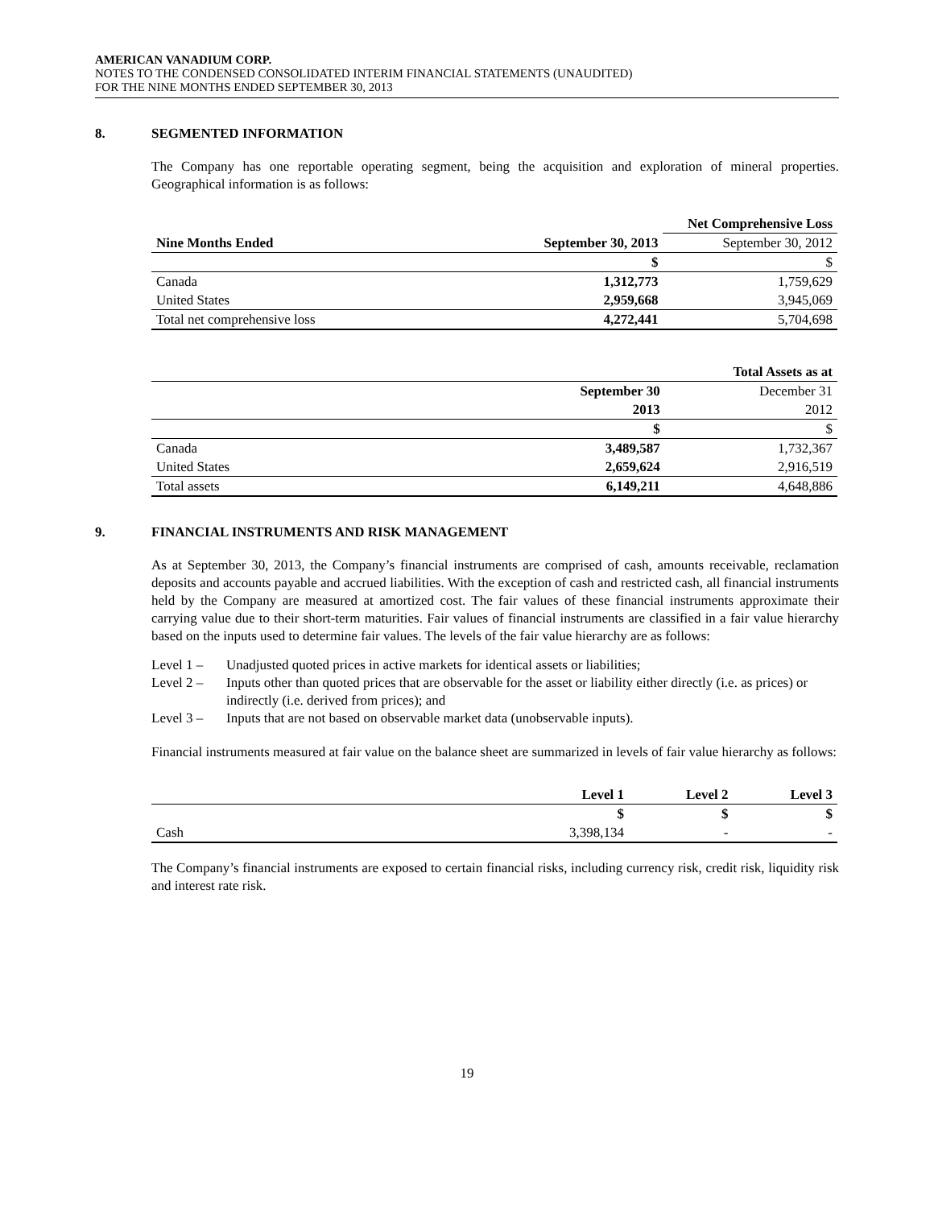AMERICAN VANADIUM CORP.
NOTES TO THE CONDENSED CONSOLIDATED INTERIM FINANCIAL STATEMENTS (UNAUDITED)
FOR THE NINE MONTHS ENDED SEPTEMBER 30, 2013
8. SEGMENTED INFORMATION
The Company has one reportable operating segment, being the acquisition and exploration of mineral properties. Geographical information is as follows:
| | | Net Comprehensive Loss |
| Nine Months Ended | September 30, 2013 | September 30, 2012 |
| | $ | $ |
| Canada | 1,312,773 | 1,759,629 |
| United States | 2,959,668 | 3,945,069 |
| Total net comprehensive loss | 4,272,441 | 5,704,698 |
| | | Total Assets as at |
| | September 30 | December 31 |
| | 2013 | 2012 |
| | $ | $ |
| Canada | 3,489,587 | 1,732,367 |
| United States | 2,659,624 | 2,916,519 |
| Total assets | 6,149,211 | 4,648,886 |
9. FINANCIAL INSTRUMENTS AND RISK MANAGEMENT
As at September 30, 2013, the Company’s financial instruments are comprised of cash, amounts receivable, reclamation deposits and accounts payable and accrued liabilities. With the exception of cash and restricted cash, all financial instruments held by the Company are measured at amortized cost. The fair values of these financial instruments approximate their carrying value due to their short-term maturities. Fair values of financial instruments are classified in a fair value hierarchy based on the inputs used to determine fair values. The levels of the fair value hierarchy are as follows:
Level 1 – Unadjusted quoted prices in active markets for identical assets or liabilities;
Level 2 – Inputs other than quoted prices that are observable for the asset or liability either directly (i.e. as prices) or indirectly (i.e. derived from prices); and
Level 3 – Inputs that are not based on observable market data (unobservable inputs).
Financial instruments measured at fair value on the balance sheet are summarized in levels of fair value hierarchy as follows:
| | Level 1 | Level 2 | Level 3 |
| | $ | $ | $ |
| Cash | 3,398,134 | - | - |
The Company’s financial instruments are exposed to certain financial risks, including currency risk, credit risk, liquidity risk and interest rate risk.
19